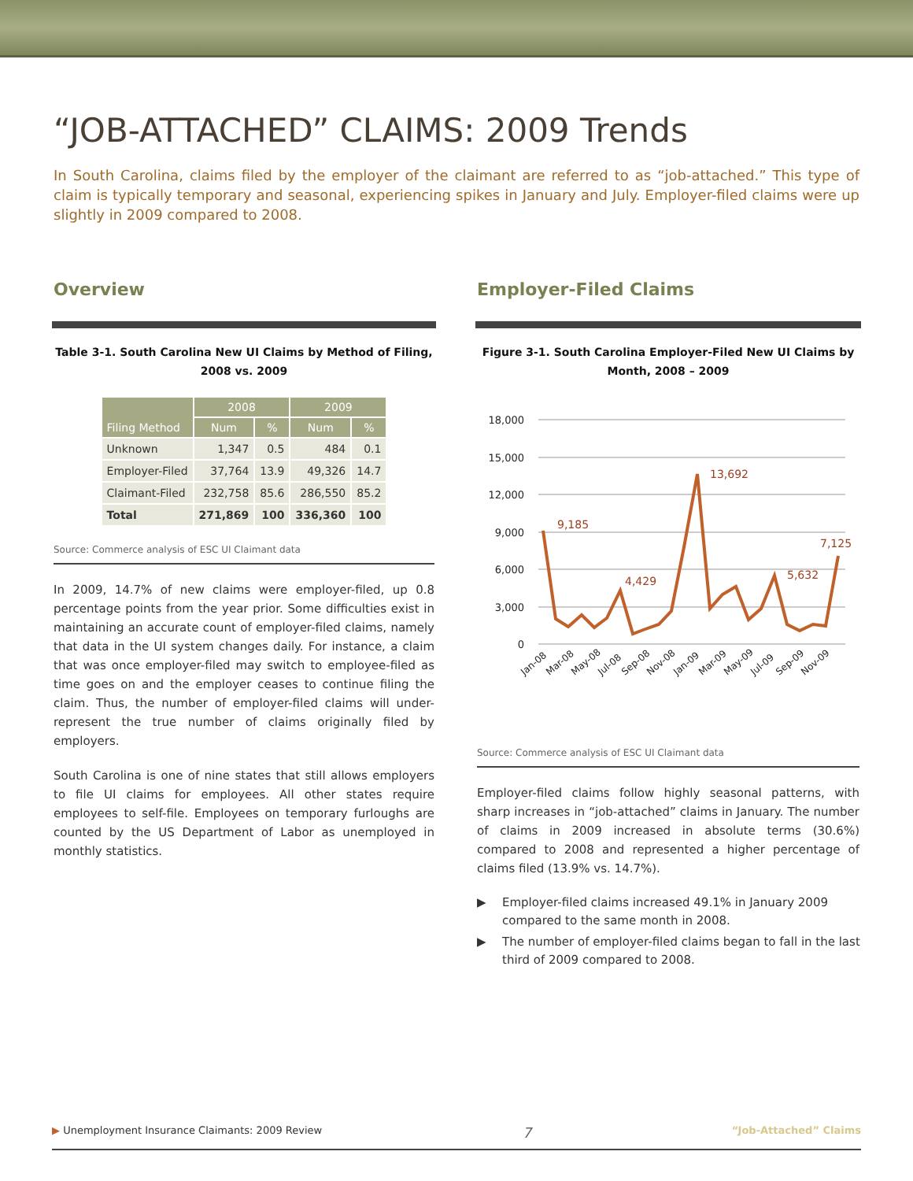“JOB-ATTACHED” CLAIMS: 2009 Trends
In South Carolina, claims filed by the employer of the claimant are referred to as “job-attached.” This type of claim is typically temporary and seasonal, experiencing spikes in January and July. Employer-filed claims were up slightly in 2009 compared to 2008.
Overview
Table 3-1. South Carolina New UI Claims by Method of Filing, 2008 vs. 2009
| Filing Method | 2008 | | 2009 | |
| --- | --- | --- | --- | --- |
| | Num | % | Num | % |
| Unknown | 1,347 | 0.5 | 484 | 0.1 |
| Employer-Filed | 37,764 | 13.9 | 49,326 | 14.7 |
| Claimant-Filed | 232,758 | 85.6 | 286,550 | 85.2 |
| Total | 271,869 | 100 | 336,360 | 100 |
Source: Commerce analysis of ESC UI Claimant data
In 2009, 14.7% of new claims were employer-filed, up 0.8 percentage points from the year prior. Some difficulties exist in maintaining an accurate count of employer-filed claims, namely that data in the UI system changes daily. For instance, a claim that was once employer-filed may switch to employee-filed as time goes on and the employer ceases to continue filing the claim. Thus, the number of employer-filed claims will under-represent the true number of claims originally filed by employers.
South Carolina is one of nine states that still allows employers to file UI claims for employees. All other states require employees to self-file. Employees on temporary furloughs are counted by the US Department of Labor as unemployed in monthly statistics.
Employer-Filed Claims
Figure 3-1. South Carolina Employer-Filed New UI Claims by Month, 2008 – 2009
18,000
15,000
12,000
9,000
6,000
3,000
0
9,185
4,429
13,692
5,632
7,125
Jan-08
Mar-08
May-08
Jul-08
Sep-08
Nov-08
Jan-09
Mar-09
May-09
Jul-09
Sep-09
Nov-09
Source: Commerce analysis of ESC UI Claimant data
Employer-filed claims follow highly seasonal patterns, with sharp increases in “job-attached” claims in January. The number of claims in 2009 increased in absolute terms (30.6%) compared to 2008 and represented a higher percentage of claims filed (13.9% vs. 14.7%).
▶ Employer-filed claims increased 49.1% in January 2009 compared to the same month in 2008.
▶ The number of employer-filed claims began to fall in the last third of 2009 compared to 2008.
▶ Unemployment Insurance Claimants: 2009 Review 7 “Job-Attached” Claims